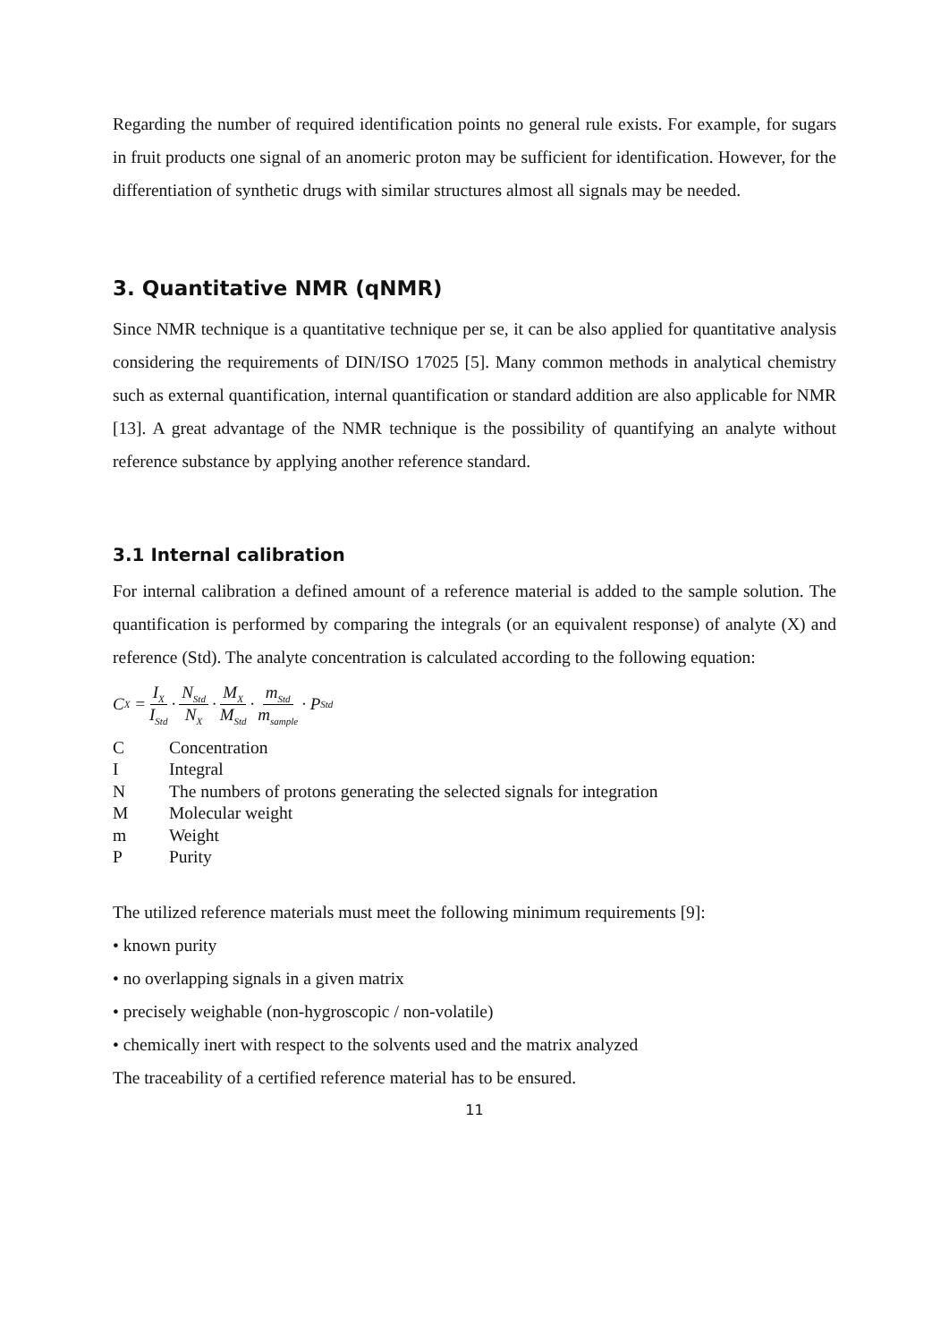Regarding the number of required identification points no general rule exists. For example, for sugars in fruit products one signal of an anomeric proton may be sufficient for identification. However, for the differentiation of synthetic drugs with similar structures almost all signals may be needed.
3. Quantitative NMR (qNMR)
Since NMR technique is a quantitative technique per se, it can be also applied for quantitative analysis considering the requirements of DIN/ISO 17025 [5]. Many common methods in analytical chemistry such as external quantification, internal quantification or standard addition are also applicable for NMR [13]. A great advantage of the NMR technique is the possibility of quantifying an analyte without reference substance by applying another reference standard.
3.1 Internal calibration
For internal calibration a defined amount of a reference material is added to the sample solution. The quantification is performed by comparing the integrals (or an equivalent response) of analyte (X) and reference (Std). The analyte concentration is calculated according to the following equation:
C<sub>X</sub> = I<sub>X</sub> I<sub>Std</sub> · N<sub>Std</sub> N<sub>X</sub> · M<sub>X</sub> M<sub>Std</sub> · m<sub>Std</sub> m<sub>sample</sub> · P<sub>Std</sub>
| C | Concentration |
| I | Integral |
| N | The numbers of protons generating the selected signals for integration |
| M | Molecular weight |
| m | Weight |
| P | Purity |
The utilized reference materials must meet the following minimum requirements [9]:
• known purity
• no overlapping signals in a given matrix
• precisely weighable (non-hygroscopic / non-volatile)
• chemically inert with respect to the solvents used and the matrix analyzed
The traceability of a certified reference material has to be ensured.
11